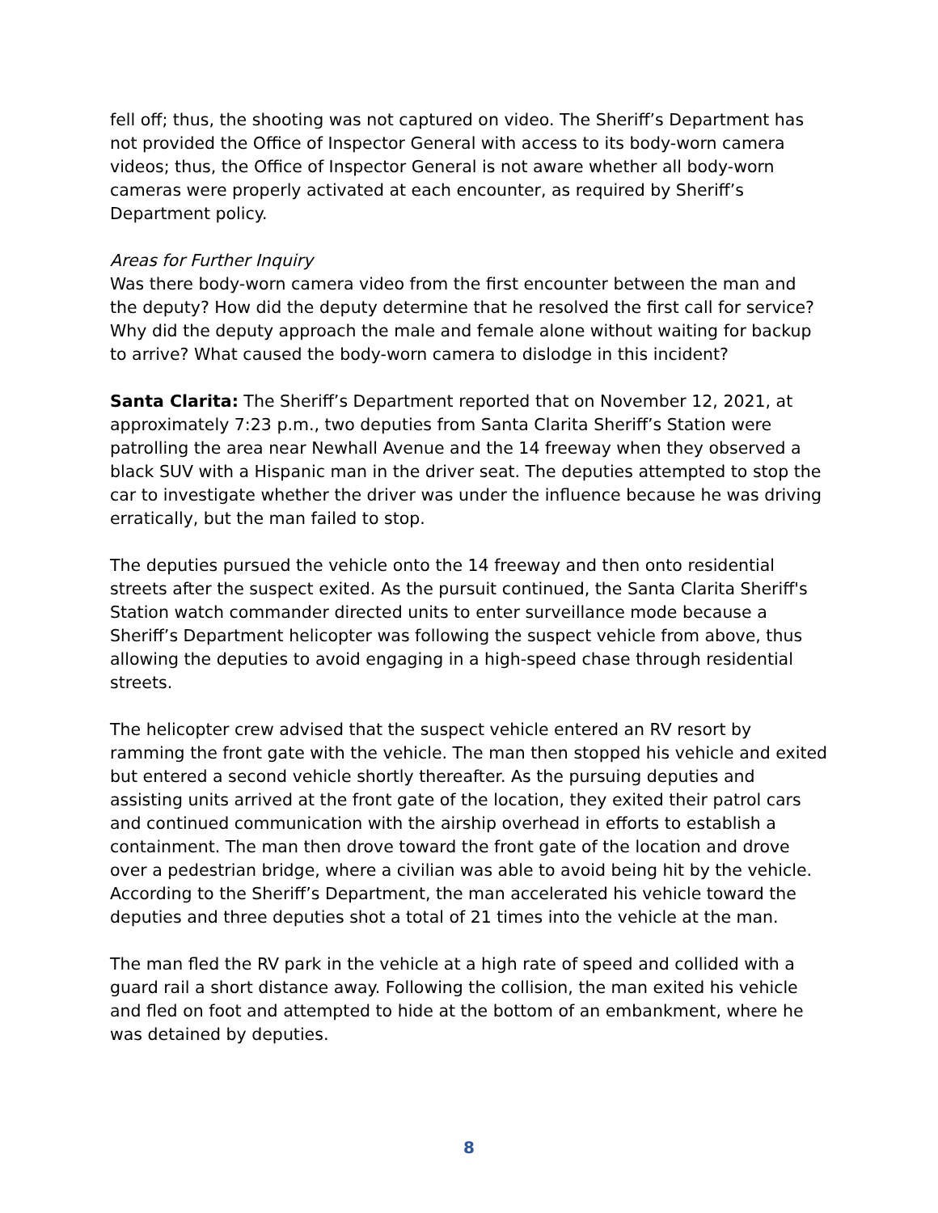fell off; thus, the shooting was not captured on video. The Sheriff’s Department has not provided the Office of Inspector General with access to its body-worn camera videos; thus, the Office of Inspector General is not aware whether all body-worn cameras were properly activated at each encounter, as required by Sheriff’s Department policy.
Areas for Further Inquiry
Was there body-worn camera video from the first encounter between the man and the deputy? How did the deputy determine that he resolved the first call for service? Why did the deputy approach the male and female alone without waiting for backup to arrive? What caused the body-worn camera to dislodge in this incident?
Santa Clarita: The Sheriff’s Department reported that on November 12, 2021, at approximately 7:23 p.m., two deputies from Santa Clarita Sheriff’s Station were patrolling the area near Newhall Avenue and the 14 freeway when they observed a black SUV with a Hispanic man in the driver seat. The deputies attempted to stop the car to investigate whether the driver was under the influence because he was driving erratically, but the man failed to stop.
The deputies pursued the vehicle onto the 14 freeway and then onto residential streets after the suspect exited. As the pursuit continued, the Santa Clarita Sheriff's Station watch commander directed units to enter surveillance mode because a Sheriff’s Department helicopter was following the suspect vehicle from above, thus allowing the deputies to avoid engaging in a high-speed chase through residential streets.
The helicopter crew advised that the suspect vehicle entered an RV resort by ramming the front gate with the vehicle. The man then stopped his vehicle and exited but entered a second vehicle shortly thereafter. As the pursuing deputies and assisting units arrived at the front gate of the location, they exited their patrol cars and continued communication with the airship overhead in efforts to establish a containment. The man then drove toward the front gate of the location and drove over a pedestrian bridge, where a civilian was able to avoid being hit by the vehicle. According to the Sheriff’s Department, the man accelerated his vehicle toward the deputies and three deputies shot a total of 21 times into the vehicle at the man.
The man fled the RV park in the vehicle at a high rate of speed and collided with a guard rail a short distance away. Following the collision, the man exited his vehicle and fled on foot and attempted to hide at the bottom of an embankment, where he was detained by deputies.
8